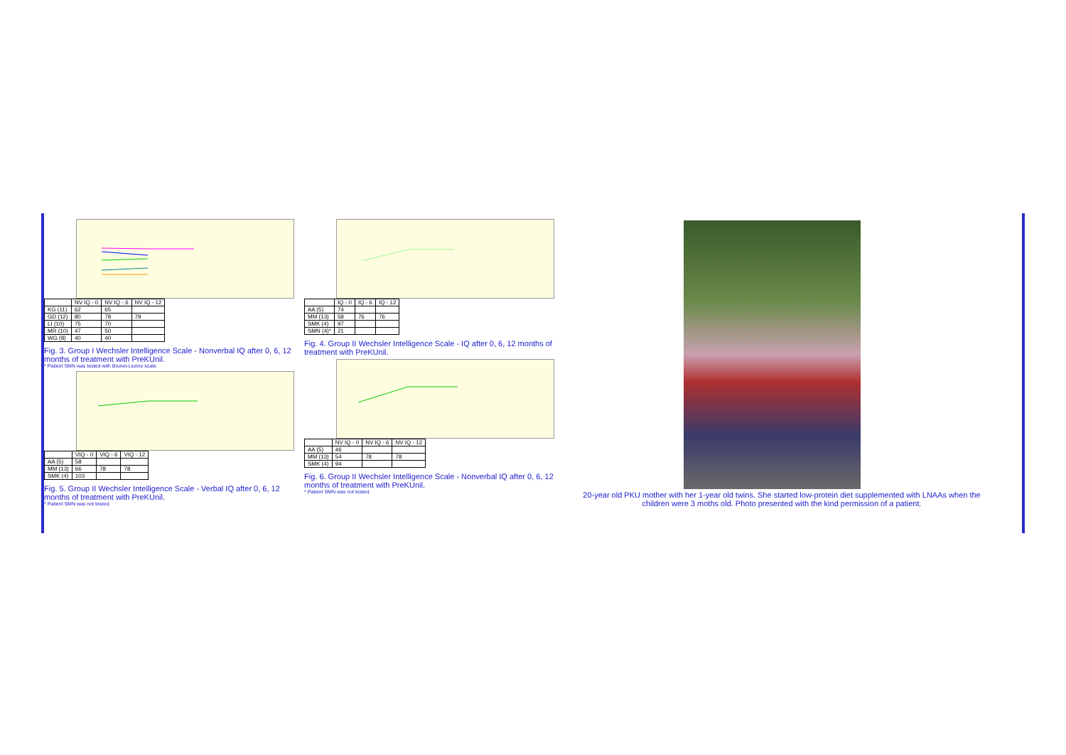| | NV IQ - 0 | NV IQ - 6 | NV IQ - 12 |
| --- | --- | --- | --- |
| KG (11) | 62 | 65 | |
| GD (12) | 80 | 78 | 79 |
| LI (10) | 75 | 70 | |
| MR (10) | 47 | 50 | |
| WG (8) | 40 | 40 | |
Fig. 3. Group I Wechsler Intelligence Scale - Nonverbal IQ after 0, 6, 12 months of treatment with PreKUnil.
* Patient SMN was tested with Brunet-Lezine scale.
| | VIQ - 0 | VIQ - 6 | VIQ - 12 |
| --- | --- | --- | --- |
| AA (5) | 58 | | |
| MM (13) | 66 | 78 | 78 |
| SMK (4) | 103 | | |
Fig. 5. Group II Wechsler Intelligence Scale - Verbal IQ after 0, 6, 12 months of treatment with PreKUnil.
* Patient SMN was not tested.
| | IQ - 0 | IQ - 6 | IQ - 12 |
| --- | --- | --- | --- |
| AA (5) | 74 | | |
| MM (13) | 58 | 76 | 76 |
| SMK (4) | 97 | | |
| SMN (4)* | 21 | | |
Fig. 4. Group II Wechsler Intelligence Scale - IQ after 0, 6, 12 months of treatment with PreKUnil.
| | NV IQ - 0 | NV IQ - 6 | NV IQ - 12 |
| --- | --- | --- | --- |
| AA (5) | 46 | | |
| MM (13) | 54 | 78 | 78 |
| SMK (4) | 94 | | |
Fig. 6. Group II Wechsler Intelligence Scale - Nonverbal IQ after 0, 6, 12 months of treatment with PreKUnil.
* Patient SMN was not tested.
20-year old PKU mother with her 1-year old twins. She started low-protein diet supplemented with LNAAs when the children were 3 moths old. Photo presented with the kind permission of a patient.